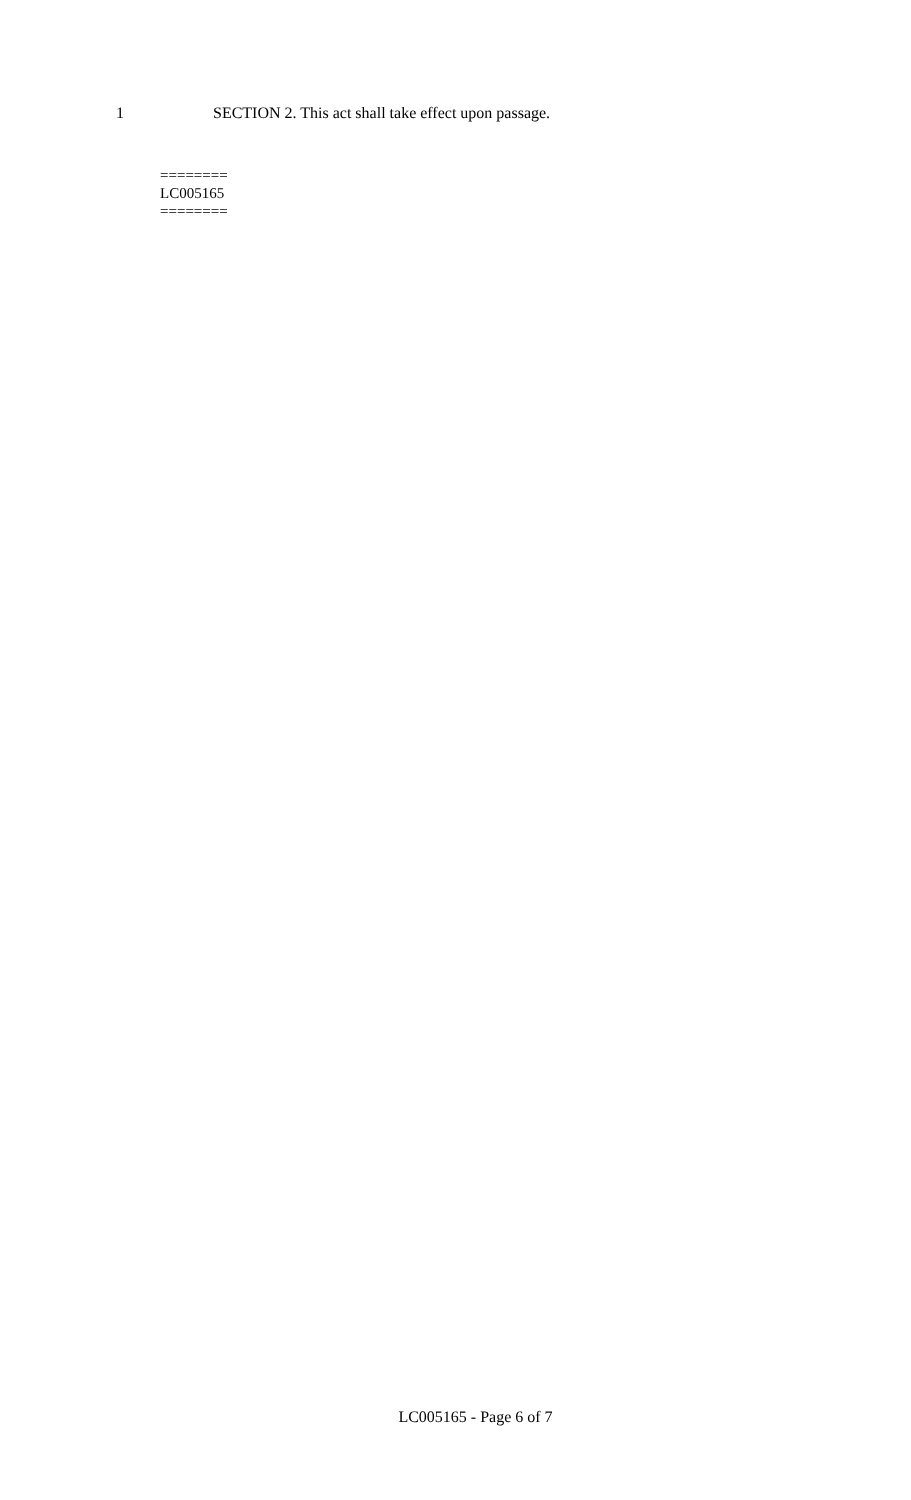1 SECTION 2. This act shall take effect upon passage.
========
LC005165
========
LC005165 - Page 6 of 7